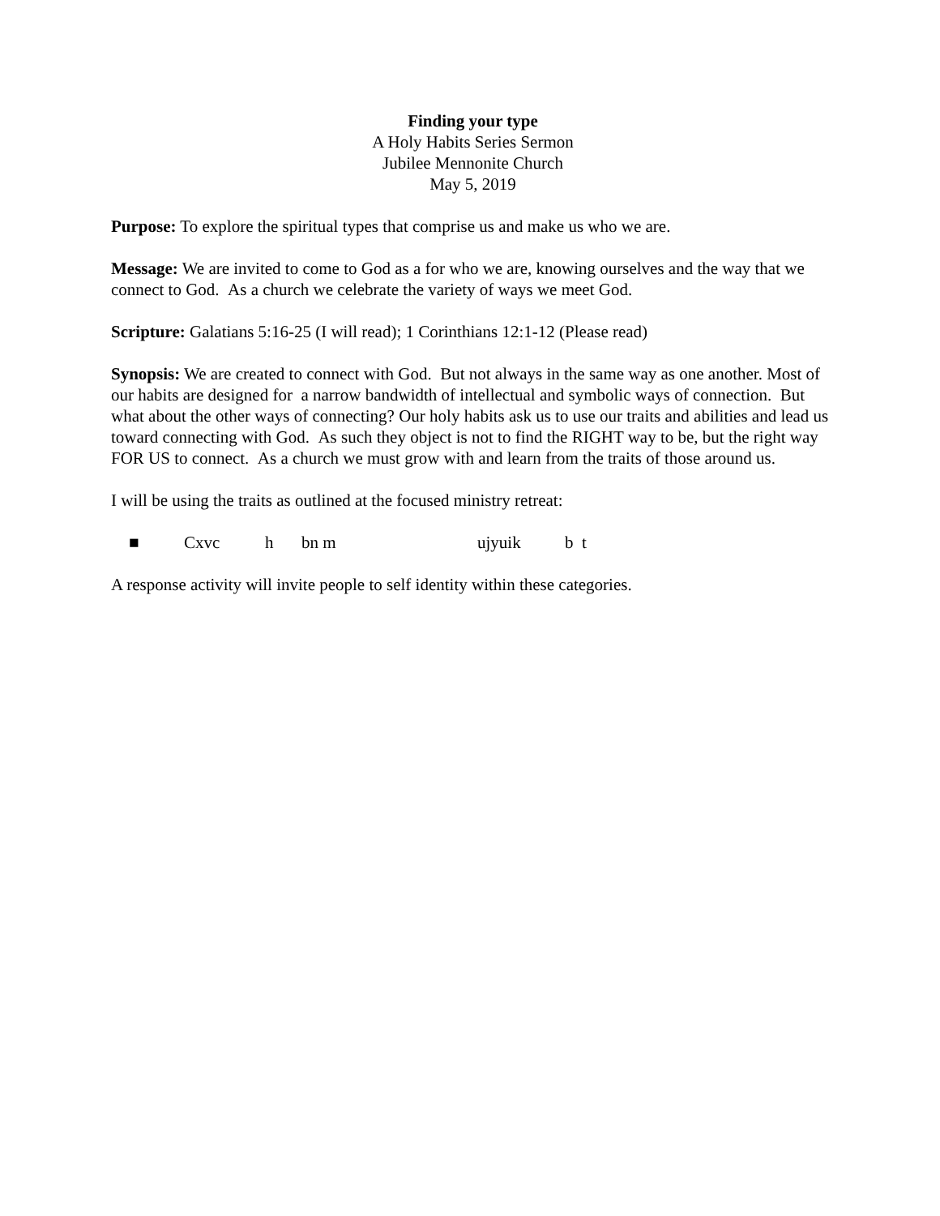Finding your type
A Holy Habits Series Sermon
Jubilee Mennonite Church
May 5, 2019
Purpose: To explore the spiritual types that comprise us and make us who we are.
Message: We are invited to come to God as a for who we are, knowing ourselves and the way that we connect to God. As a church we celebrate the variety of ways we meet God.
Scripture: Galatians 5:16-25 (I will read); 1 Corinthians 12:1-12 (Please read)
Synopsis: We are created to connect with God. But not always in the same way as one another. Most of our habits are designed for a narrow bandwidth of intellectual and symbolic ways of connection. But what about the other ways of connecting? Our holy habits ask us to use our traits and abilities and lead us toward connecting with God. As such they object is not to find the RIGHT way to be, but the right way FOR US to connect. As a church we must grow with and learn from the traits of those around us.
I will be using the traits as outlined at the focused ministry retreat:
■ Cxvc h bn m ujyuik b t
A response activity will invite people to self identity within these categories.